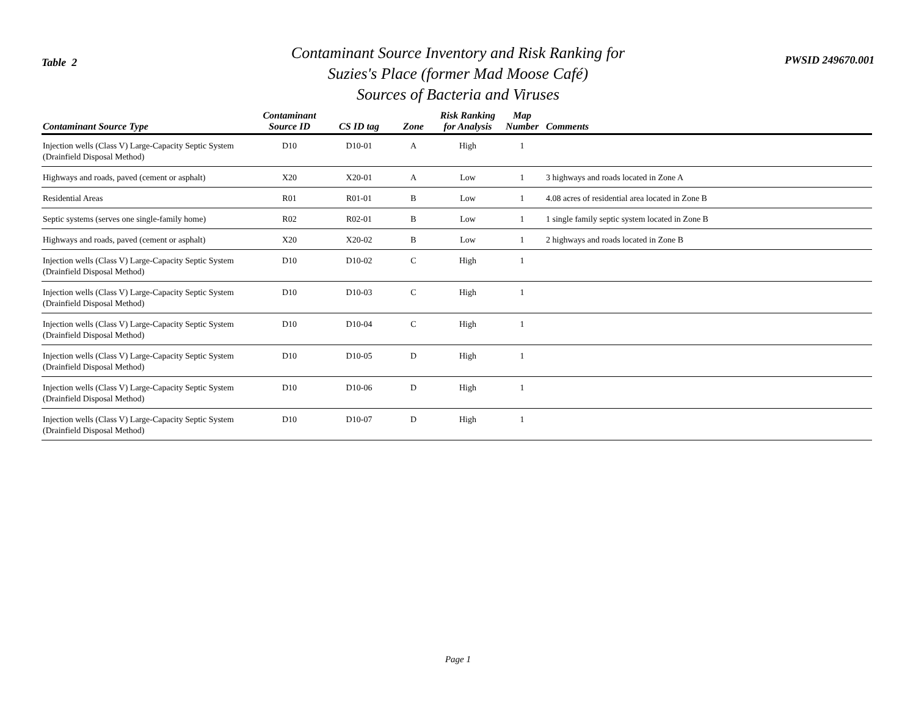Table 2
Contaminant Source Inventory and Risk Ranking for
Suzies's Place (former Mad Moose Café)
Sources of Bacteria and Viruses
PWSID 249670.001
| Contaminant Source Type | Contaminant Source ID | CS ID tag | Zone | Risk Ranking for Analysis | Map Number | Comments |
| --- | --- | --- | --- | --- | --- | --- |
| Injection wells (Class V) Large-Capacity Septic System (Drainfield Disposal Method) | D10 | D10-01 | A | High | 1 | |
| Highways and roads, paved (cement or asphalt) | X20 | X20-01 | A | Low | 1 | 3 highways and roads located in Zone A |
| Residential Areas | R01 | R01-01 | B | Low | 1 | 4.08 acres of residential area located in Zone B |
| Septic systems (serves one single-family home) | R02 | R02-01 | B | Low | 1 | 1 single family septic system located in Zone B |
| Highways and roads, paved (cement or asphalt) | X20 | X20-02 | B | Low | 1 | 2 highways and roads located in Zone B |
| Injection wells (Class V) Large-Capacity Septic System (Drainfield Disposal Method) | D10 | D10-02 | C | High | 1 | |
| Injection wells (Class V) Large-Capacity Septic System (Drainfield Disposal Method) | D10 | D10-03 | C | High | 1 | |
| Injection wells (Class V) Large-Capacity Septic System (Drainfield Disposal Method) | D10 | D10-04 | C | High | 1 | |
| Injection wells (Class V) Large-Capacity Septic System (Drainfield Disposal Method) | D10 | D10-05 | D | High | 1 | |
| Injection wells (Class V) Large-Capacity Septic System (Drainfield Disposal Method) | D10 | D10-06 | D | High | 1 | |
| Injection wells (Class V) Large-Capacity Septic System (Drainfield Disposal Method) | D10 | D10-07 | D | High | 1 | |
Page 1